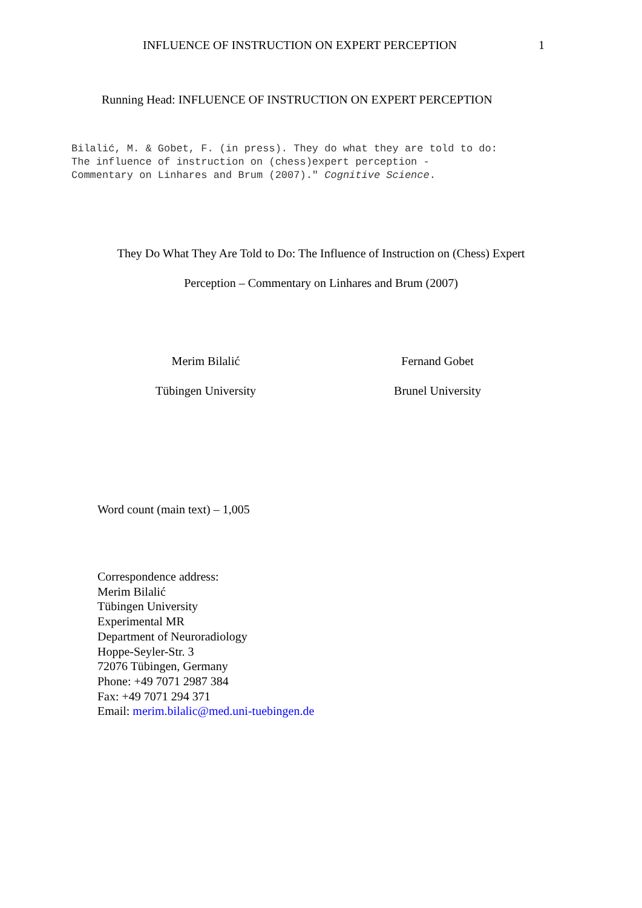INFLUENCE OF INSTRUCTION ON EXPERT PERCEPTION 1
Running Head: INFLUENCE OF INSTRUCTION ON EXPERT PERCEPTION
Bilalić, M. & Gobet, F. (in press). They do what they are told to do:
The influence of instruction on (chess)expert perception -
Commentary on Linhares and Brum (2007)." Cognitive Science.
They Do What They Are Told to Do: The Influence of Instruction on (Chess) Expert
Perception – Commentary on Linhares and Brum (2007)
Merim Bilalić
Tübingen University
Fernand Gobet
Brunel University
Word count (main text) – 1,005
Correspondence address:
Merim Bilalić
Tübingen University
Experimental MR
Department of Neuroradiology
Hoppe-Seyler-Str. 3
72076 Tübingen, Germany
Phone: +49 7071 2987 384
Fax: +49 7071 294 371
Email: merim.bilalic@med.uni-tuebingen.de